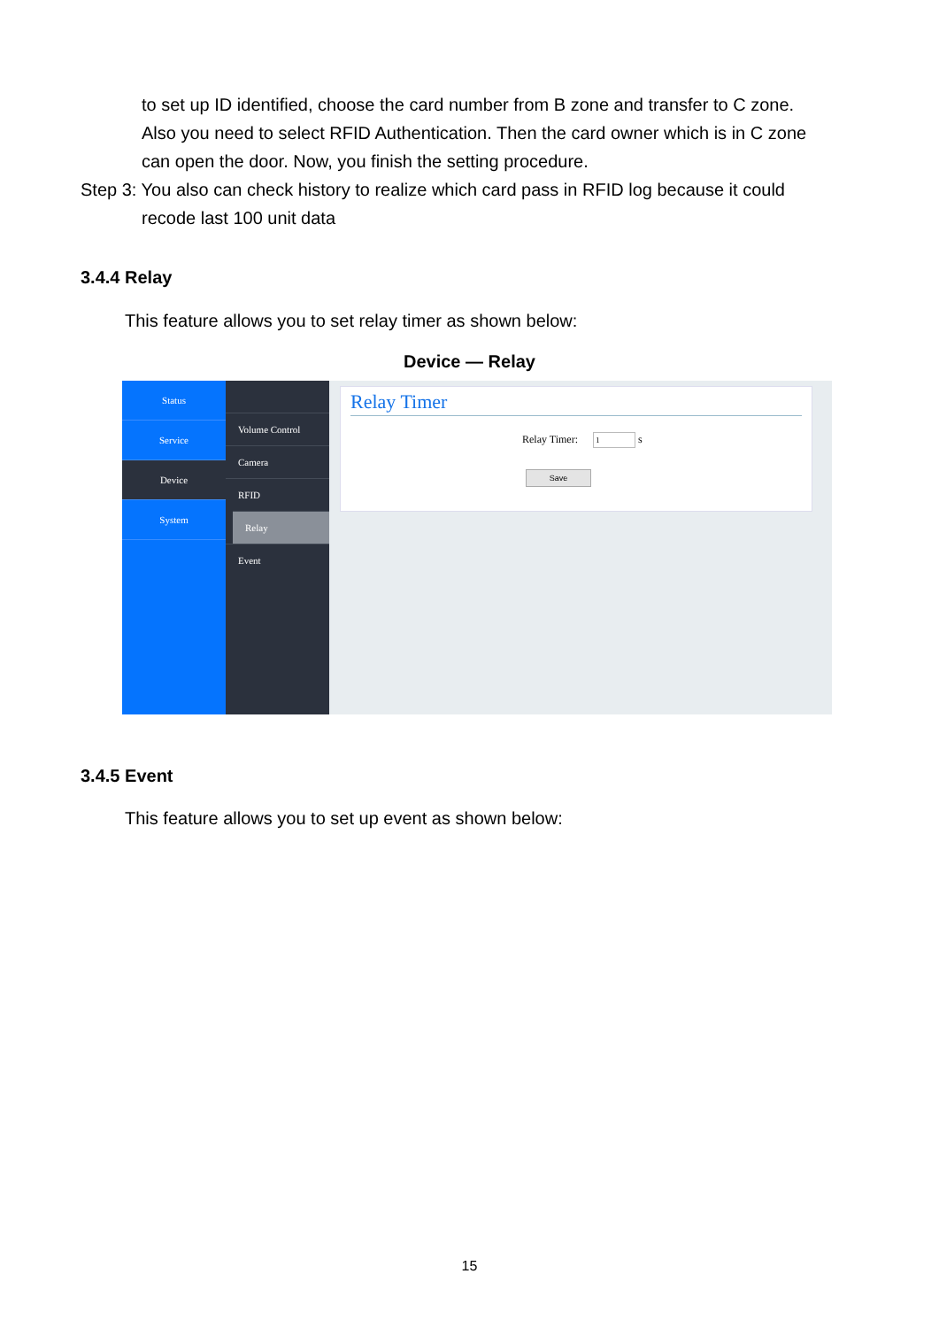to set up ID identified, choose the card number from B zone and transfer to C zone. Also you need to select RFID Authentication. Then the card owner which is in C zone can open the door. Now, you finish the setting procedure.
Step 3: You also can check history to realize which card pass in RFID log because it could
recode last 100 unit data
3.4.4 Relay
This feature allows you to set relay timer as shown below:
Device — Relay
Status
Service
Device
System
Volume Control
Camera
RFID
Relay
Event
Relay Timer
Relay Timer: 1 s
Save
3.4.5 Event
This feature allows you to set up event as shown below:
15